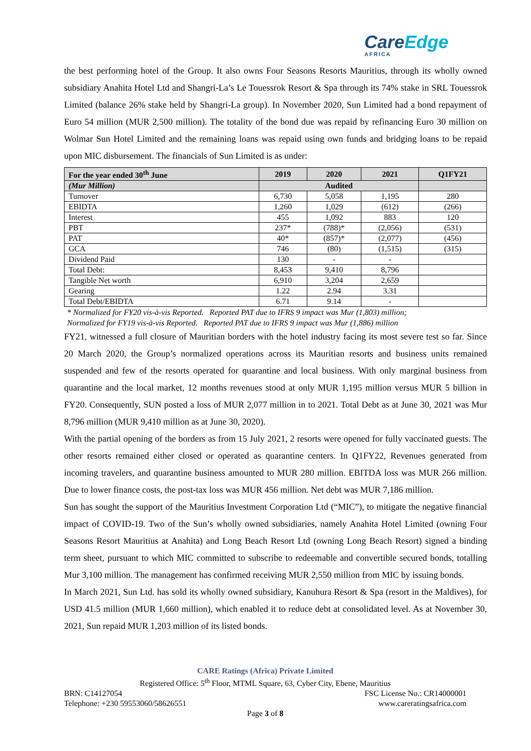CareEdge
AFRICA
the best performing hotel of the Group. It also owns Four Seasons Resorts Mauritius, through its wholly owned subsidiary Anahita Hotel Ltd and Shangri-La’s Le Touessrok Resort & Spa through its 74% stake in SRL Touessrok Limited (balance 26% stake held by Shangri-La group). In November 2020, Sun Limited had a bond repayment of Euro 54 million (MUR 2,500 million). The totality of the bond due was repaid by refinancing Euro 30 million on Wolmar Sun Hotel Limited and the remaining loans was repaid using own funds and bridging loans to be repaid upon MIC disbursement. The financials of Sun Limited is as under:
| For the year ended 30<sup>th</sup> June | 2019 | 2020 | 2021 | Q1FY21 |
| --- | --- | --- | --- | --- |
| (Mur Million) | Audited | | | |
| Turnover | 6,730 | 5,058 | 1,195 | 280 |
| EBIDTA | 1,260 | 1,029 | (612) | (266) |
| Interest | 455 | 1,092 | 883 | 120 |
| PBT | 237* | (788)* | (2,056) | (531) |
| PAT | 40* | (857)* | (2,077) | (456) |
| GCA | 746 | (80) | (1,515) | (315) |
| Dividend Paid | 130 | - | - | |
| Total Debt: | 8,453 | 9,410 | 8,796 | |
| Tangible Net worth | 6,910 | 3,204 | 2,659 | |
| Gearing | 1.22 | 2.94 | 3.31 | |
| Total Debt/EBIDTA | 6.71 | 9.14 | - | |
* Normalized for FY20 vis-à-vis Reported. Reported PAT due to IFRS 9 impact was Mur (1,803) million;
Normalized for FY19 vis-à-vis Reported. Reported PAT due to IFRS 9 impact was Mur (1,886) million
FY21, witnessed a full closure of Mauritian borders with the hotel industry facing its most severe test so far. Since 20 March 2020, the Group’s normalized operations across its Mauritian resorts and business units remained suspended and few of the resorts operated for quarantine and local business. With only marginal business from quarantine and the local market, 12 months revenues stood at only MUR 1,195 million versus MUR 5 billion in FY20. Consequently, SUN posted a loss of MUR 2,077 million in to 2021. Total Debt as at June 30, 2021 was Mur 8,796 million (MUR 9,410 million as at June 30, 2020).
With the partial opening of the borders as from 15 July 2021, 2 resorts were opened for fully vaccinated guests. The other resorts remained either closed or operated as quarantine centers. In Q1FY22, Revenues generated from incoming travelers, and quarantine business amounted to MUR 280 million. EBITDA loss was MUR 266 million. Due to lower finance costs, the post-tax loss was MUR 456 million. Net debt was MUR 7,186 million.
Sun has sought the support of the Mauritius Investment Corporation Ltd (“MIC”), to mitigate the negative financial impact of COVID-19. Two of the Sun’s wholly owned subsidiaries, namely Anahita Hotel Limited (owning Four Seasons Resort Mauritius at Anahita) and Long Beach Resort Ltd (owning Long Beach Resort) signed a binding term sheet, pursuant to which MIC committed to subscribe to redeemable and convertible secured bonds, totalling Mur 3,100 million. The management has confirmed receiving MUR 2,550 million from MIC by issuing bonds.
In March 2021, Sun Ltd. has sold its wholly owned subsidiary, Kanuhura Resort & Spa (resort in the Maldives), for USD 41.5 million (MUR 1,660 million), which enabled it to reduce debt at consolidated level. As at November 30, 2021, Sun repaid MUR 1,203 million of its listed bonds.
CARE Ratings (Africa) Private Limited
Registered Office: 5<sup>th</sup> Floor, MTML Square, 63, Cyber City, Ebene, Mauritius
BRN: C14127054 FSC License No.: CR14000001
Telephone: +230 59553060/58626551 www.careratingsafrica.com
Page 3 of 8